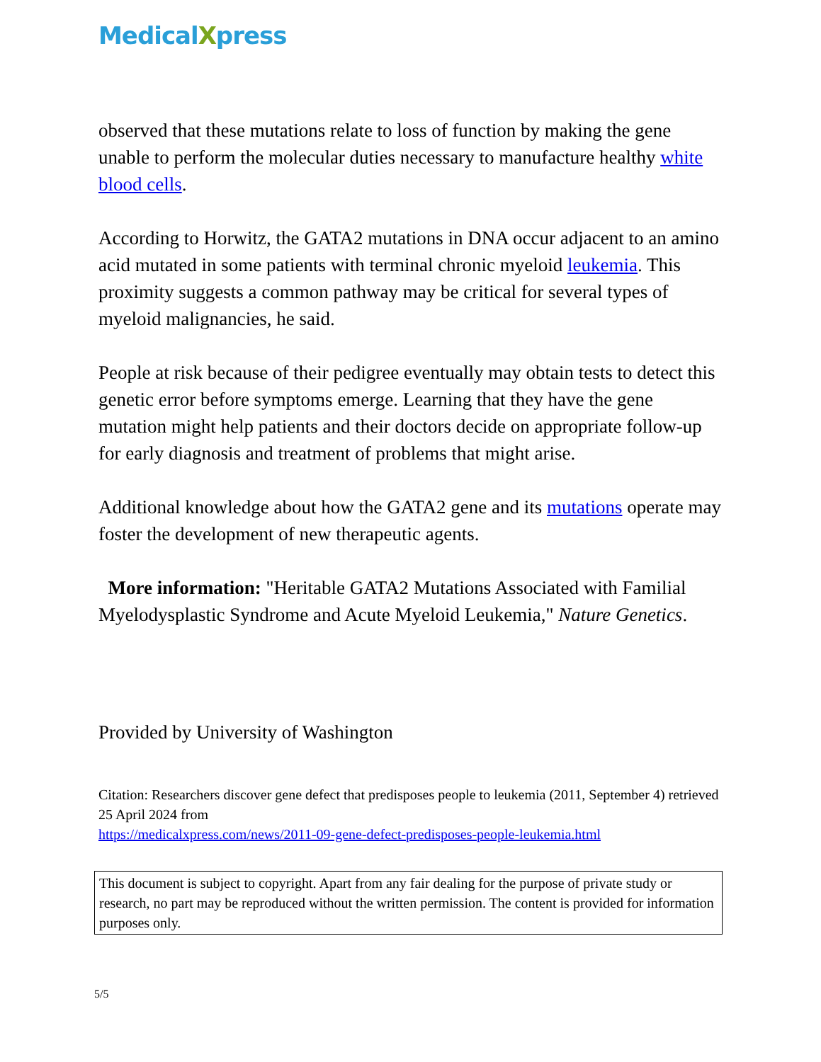MedicalXpress
observed that these mutations relate to loss of function by making the gene unable to perform the molecular duties necessary to manufacture healthy white blood cells.
According to Horwitz, the GATA2 mutations in DNA occur adjacent to an amino acid mutated in some patients with terminal chronic myeloid leukemia. This proximity suggests a common pathway may be critical for several types of myeloid malignancies, he said.
People at risk because of their pedigree eventually may obtain tests to detect this genetic error before symptoms emerge. Learning that they have the gene mutation might help patients and their doctors decide on appropriate follow-up for early diagnosis and treatment of problems that might arise.
Additional knowledge about how the GATA2 gene and its mutations operate may foster the development of new therapeutic agents.
More information: "Heritable GATA2 Mutations Associated with Familial Myelodysplastic Syndrome and Acute Myeloid Leukemia," Nature Genetics.
Provided by University of Washington
Citation: Researchers discover gene defect that predisposes people to leukemia (2011, September 4) retrieved 25 April 2024 from
https://medicalxpress.com/news/2011-09-gene-defect-predisposes-people-leukemia.html
This document is subject to copyright. Apart from any fair dealing for the purpose of private study or research, no part may be reproduced without the written permission. The content is provided for information purposes only.
5/5